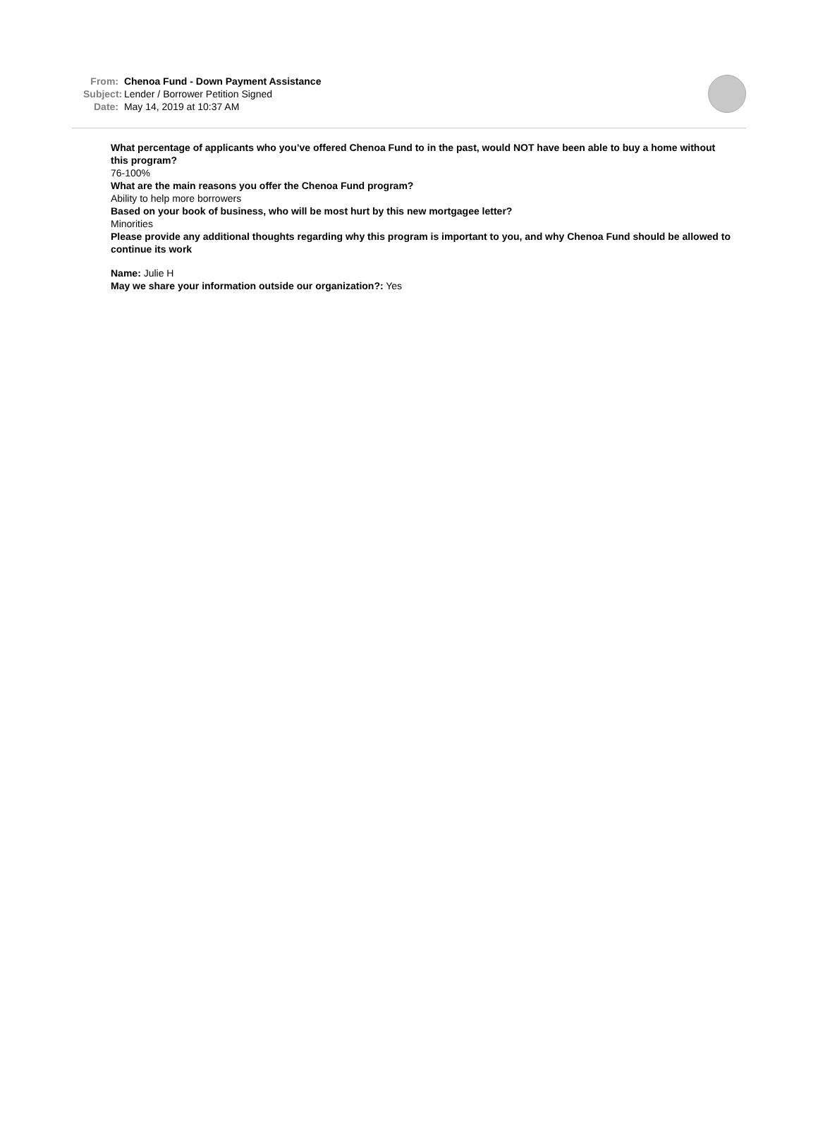From: Chenoa Fund - Down Payment Assistance
Subject: Lender / Borrower Petition Signed
Date: May 14, 2019 at 10:37 AM
What percentage of applicants who you’ve offered Chenoa Fund to in the past, would NOT have been able to buy a home without this program?
76-100%
What are the main reasons you offer the Chenoa Fund program?
Ability to help more borrowers
Based on your book of business, who will be most hurt by this new mortgagee letter?
Minorities
Please provide any additional thoughts regarding why this program is important to you, and why Chenoa Fund should be allowed to continue its work
Name: Julie H
May we share your information outside our organization?: Yes